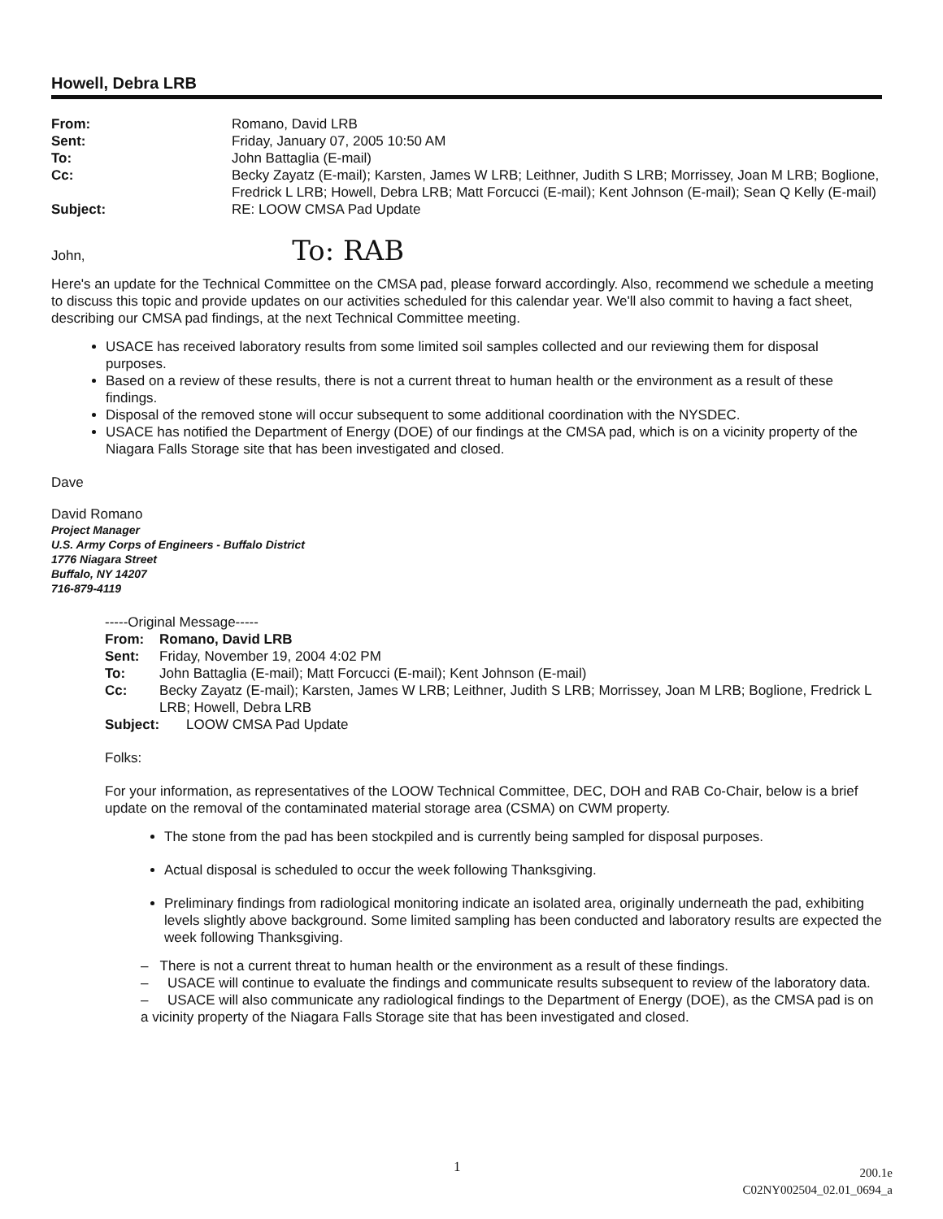Howell, Debra LRB
| From: | Romano, David LRB |
| Sent: | Friday, January 07, 2005 10:50 AM |
| To: | John Battaglia (E-mail) |
| Cc: | Becky Zayatz (E-mail); Karsten, James W LRB; Leithner, Judith S LRB; Morrissey, Joan M LRB; Boglione, Fredrick L LRB; Howell, Debra LRB; Matt Forcucci (E-mail); Kent Johnson (E-mail); Sean Q Kelly (E-mail) |
| Subject: | RE: LOOW CMSA Pad Update |
John, To: RAB
Here's an update for the Technical Committee on the CMSA pad, please forward accordingly. Also, recommend we schedule a meeting to discuss this topic and provide updates on our activities scheduled for this calendar year. We'll also commit to having a fact sheet, describing our CMSA pad findings, at the next Technical Committee meeting.
USACE has received laboratory results from some limited soil samples collected and our reviewing them for disposal purposes.
Based on a review of these results, there is not a current threat to human health or the environment as a result of these findings.
Disposal of the removed stone will occur subsequent to some additional coordination with the NYSDEC.
USACE has notified the Department of Energy (DOE) of our findings at the CMSA pad, which is on a vicinity property of the Niagara Falls Storage site that has been investigated and closed.
Dave
David Romano
Project Manager
U.S. Army Corps of Engineers - Buffalo District
1776 Niagara Street
Buffalo, NY 14207
716-879-4119
-----Original Message-----
| From: | Romano, David LRB |
| Sent: | Friday, November 19, 2004 4:02 PM |
| To: | John Battaglia (E-mail); Matt Forcucci (E-mail); Kent Johnson (E-mail) |
| Cc: | Becky Zayatz (E-mail); Karsten, James W LRB; Leithner, Judith S LRB; Morrissey, Joan M LRB; Boglione, Fredrick L LRB; Howell, Debra LRB |
| Subject: | LOOW CMSA Pad Update |
Folks:
For your information, as representatives of the LOOW Technical Committee, DEC, DOH and RAB Co-Chair, below is a brief update on the removal of the contaminated material storage area (CSMA) on CWM property.
The stone from the pad has been stockpiled and is currently being sampled for disposal purposes.
Actual disposal is scheduled to occur the week following Thanksgiving.
Preliminary findings from radiological monitoring indicate an isolated area, originally underneath the pad, exhibiting levels slightly above background. Some limited sampling has been conducted and laboratory results are expected the week following Thanksgiving.
– There is not a current threat to human health or the environment as a result of these findings.
– USACE will continue to evaluate the findings and communicate results subsequent to review of the laboratory data.
– USACE will also communicate any radiological findings to the Department of Energy (DOE), as the CMSA pad is on a vicinity property of the Niagara Falls Storage site that has been investigated and closed.
1
200.1e
C02NY002504_02.01_0694_a